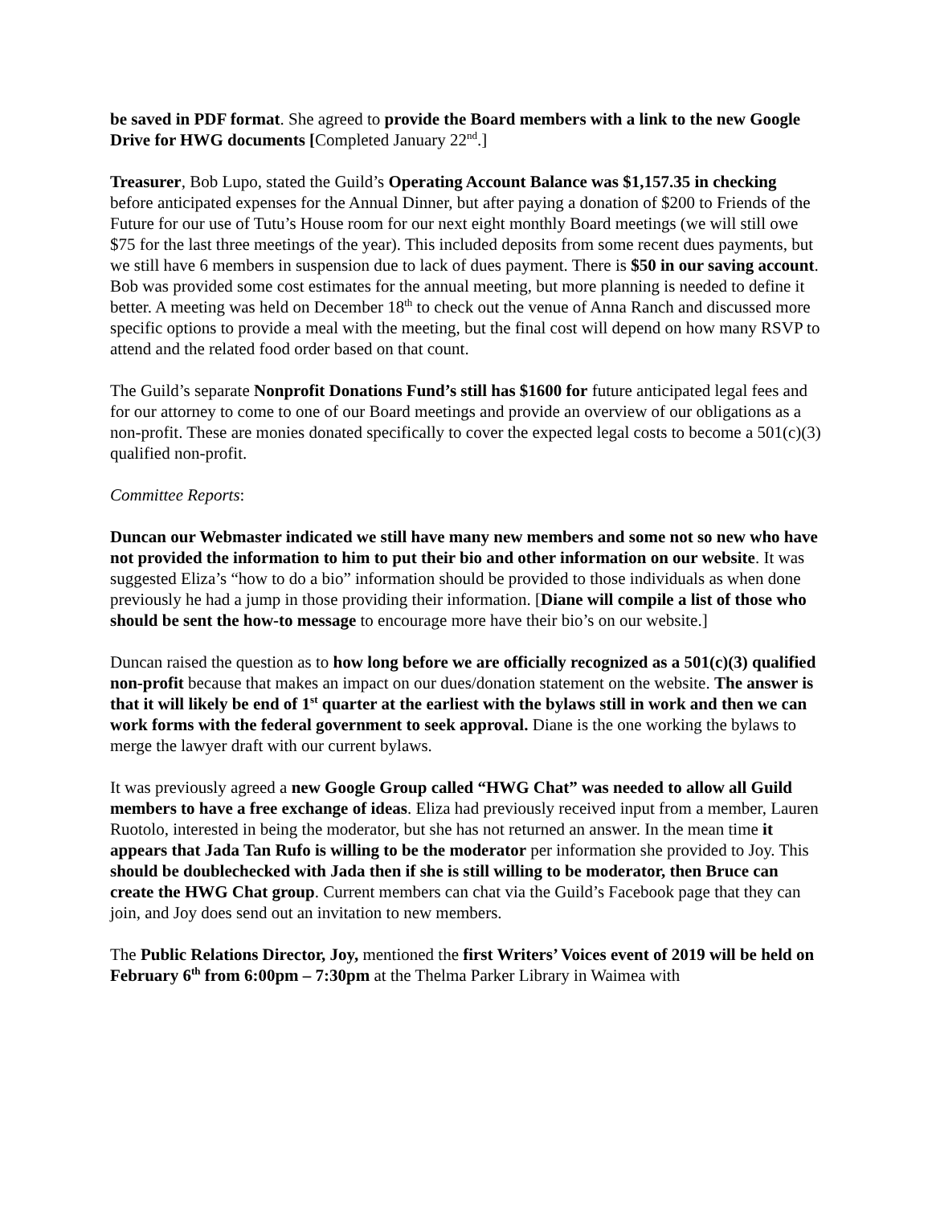be saved in PDF format. She agreed to provide the Board members with a link to the new Google Drive for HWG documents [Completed January 22<sup>nd</sup>.]
Treasurer, Bob Lupo, stated the Guild’s Operating Account Balance was $1,157.35 in checking before anticipated expenses for the Annual Dinner, but after paying a donation of $200 to Friends of the Future for our use of Tutu’s House room for our next eight monthly Board meetings (we will still owe $75 for the last three meetings of the year). This included deposits from some recent dues payments, but we still have 6 members in suspension due to lack of dues payment. There is $50 in our saving account. Bob was provided some cost estimates for the annual meeting, but more planning is needed to define it better. A meeting was held on December 18<sup>th</sup> to check out the venue of Anna Ranch and discussed more specific options to provide a meal with the meeting, but the final cost will depend on how many RSVP to attend and the related food order based on that count.
The Guild’s separate Nonprofit Donations Fund’s still has $1600 for future anticipated legal fees and for our attorney to come to one of our Board meetings and provide an overview of our obligations as a non-profit. These are monies donated specifically to cover the expected legal costs to become a 501(c)(3) qualified non-profit.
Committee Reports:
Duncan our Webmaster indicated we still have many new members and some not so new who have not provided the information to him to put their bio and other information on our website. It was suggested Eliza’s “how to do a bio” information should be provided to those individuals as when done previously he had a jump in those providing their information. [Diane will compile a list of those who should be sent the how-to message to encourage more have their bio’s on our website.]
Duncan raised the question as to how long before we are officially recognized as a 501(c)(3) qualified non-profit because that makes an impact on our dues/donation statement on the website. The answer is that it will likely be end of 1<sup>st</sup> quarter at the earliest with the bylaws still in work and then we can work forms with the federal government to seek approval. Diane is the one working the bylaws to merge the lawyer draft with our current bylaws.
It was previously agreed a new Google Group called “HWG Chat” was needed to allow all Guild members to have a free exchange of ideas. Eliza had previously received input from a member, Lauren Ruotolo, interested in being the moderator, but she has not returned an answer. In the mean time it appears that Jada Tan Rufo is willing to be the moderator per information she provided to Joy. This should be doublechecked with Jada then if she is still willing to be moderator, then Bruce can create the HWG Chat group. Current members can chat via the Guild’s Facebook page that they can join, and Joy does send out an invitation to new members.
The Public Relations Director, Joy, mentioned the first Writers’ Voices event of 2019 will be held on February 6<sup>th</sup> from 6:00pm – 7:30pm at the Thelma Parker Library in Waimea with